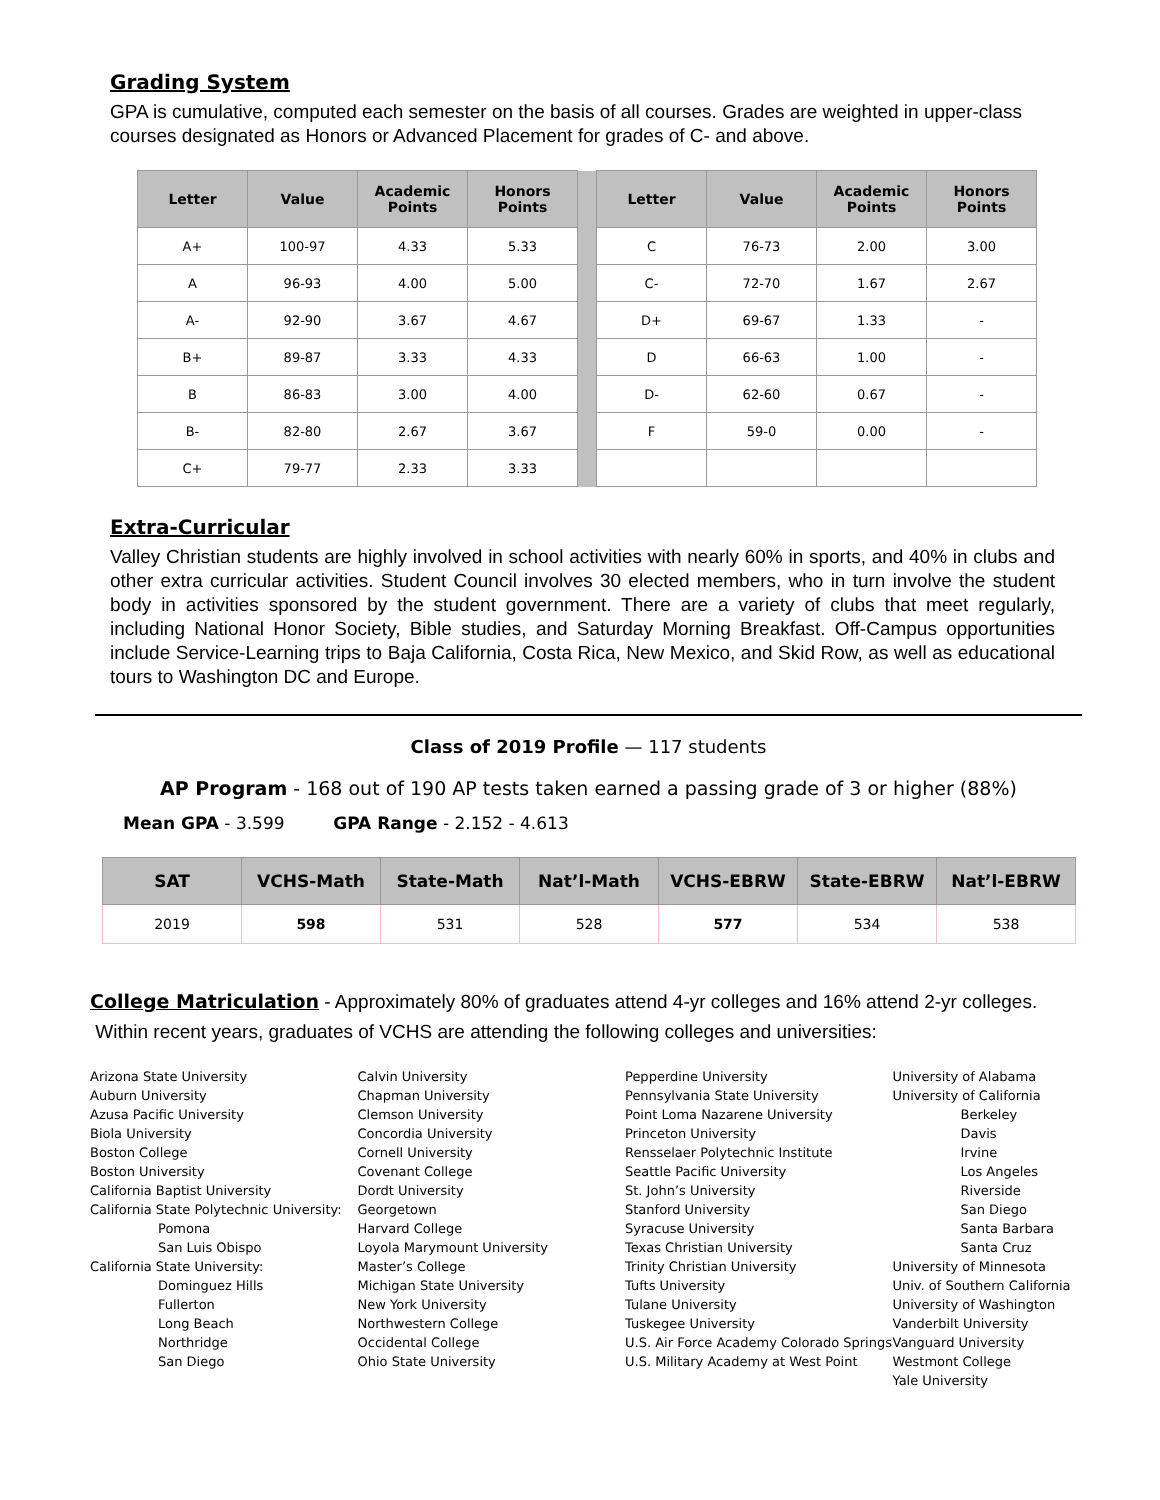Grading System
GPA is cumulative, computed each semester on the basis of all courses. Grades are weighted in upper-class courses designated as Honors or Advanced Placement for grades of C- and above.
| Letter | Value | Academic Points | Honors Points | | Letter | Value | Academic Points | Honors Points |
| A+ | 100-97 | 4.33 | 5.33 | | C | 76-73 | 2.00 | 3.00 |
| A | 96-93 | 4.00 | 5.00 | | C- | 72-70 | 1.67 | 2.67 |
| A- | 92-90 | 3.67 | 4.67 | | D+ | 69-67 | 1.33 | - |
| B+ | 89-87 | 3.33 | 4.33 | | D | 66-63 | 1.00 | - |
| B | 86-83 | 3.00 | 4.00 | | D- | 62-60 | 0.67 | - |
| B- | 82-80 | 2.67 | 3.67 | | F | 59-0 | 0.00 | - |
| C+ | 79-77 | 2.33 | 3.33 | | | | | |
Extra-Curricular
Valley Christian students are highly involved in school activities with nearly 60% in sports, and 40% in clubs and other extra curricular activities. Student Council involves 30 elected members, who in turn involve the student body in activities sponsored by the student government. There are a variety of clubs that meet regularly, including National Honor Society, Bible studies, and Saturday Morning Breakfast. Off-Campus opportunities include Service-Learning trips to Baja California, Costa Rica, New Mexico, and Skid Row, as well as educational tours to Washington DC and Europe.
Class of 2019 Profile — 117 students
AP Program - 168 out of 190 AP tests taken earned a passing grade of 3 or higher (88%)
Mean GPA - 3.599 GPA Range - 2.152 - 4.613
| SAT | VCHS-Math | State-Math | Nat’l-Math | VCHS-EBRW | State-EBRW | Nat’l-EBRW |
| --- | --- | --- | --- | --- | --- | --- |
| 2019 | 598 | 531 | 528 | 577 | 534 | 538 |
College Matriculation - Approximately 80% of graduates attend 4-yr colleges and 16% attend 2-yr colleges.
Within recent years, graduates of VCHS are attending the following colleges and universities:
Arizona State University
Auburn University
Azusa Pacific University
Biola University
Boston College
Boston University
California Baptist University
California State Polytechnic University:
Pomona
San Luis Obispo
California State University:
Dominguez Hills
Fullerton
Long Beach
Northridge
San Diego
Calvin University
Chapman University
Clemson University
Concordia University
Cornell University
Covenant College
Dordt University
Georgetown
Harvard College
Loyola Marymount University
Master’s College
Michigan State University
New York University
Northwestern College
Occidental College
Ohio State University
Pepperdine University
Pennsylvania State University
Point Loma Nazarene University
Princeton University
Rensselaer Polytechnic Institute
Seattle Pacific University
St. John’s University
Stanford University
Syracuse University
Texas Christian University
Trinity Christian University
Tufts University
Tulane University
Tuskegee University
U.S. Air Force Academy Colorado Springs
U.S. Military Academy at West Point
University of Alabama
University of California
Berkeley
Davis
Irvine
Los Angeles
Riverside
San Diego
Santa Barbara
Santa Cruz
University of Minnesota
Univ. of Southern California
University of Washington
Vanderbilt University
Vanguard University
Westmont College
Yale University